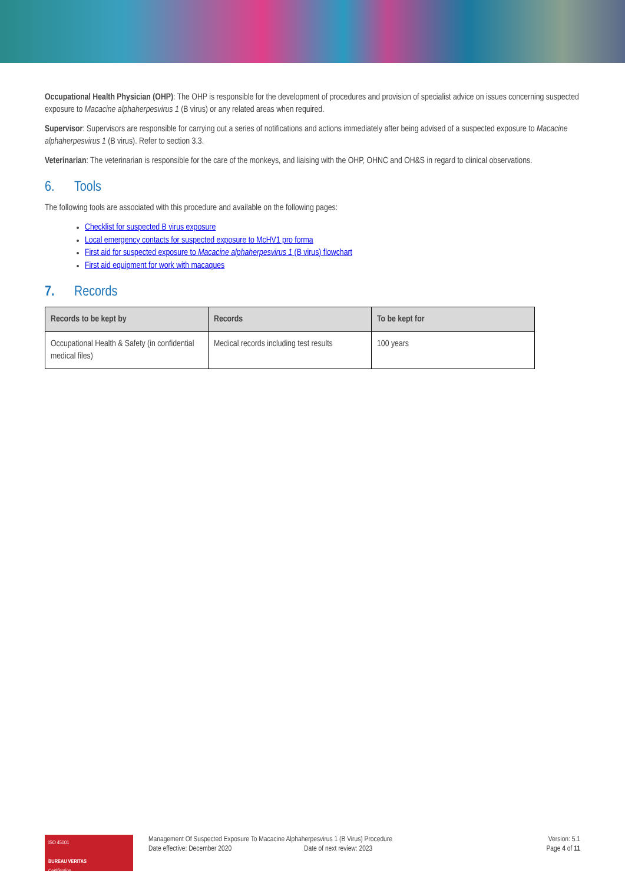Occupational Health Physician (OHP): The OHP is responsible for the development of procedures and provision of specialist advice on issues concerning suspected exposure to Macacine alphaherpesvirus 1 (B virus) or any related areas when required.
Supervisor: Supervisors are responsible for carrying out a series of notifications and actions immediately after being advised of a suspected exposure to Macacine alphaherpesvirus 1 (B virus). Refer to section 3.3.
Veterinarian: The veterinarian is responsible for the care of the monkeys, and liaising with the OHP, OHNC and OH&S in regard to clinical observations.
6. Tools
The following tools are associated with this procedure and available on the following pages:
Checklist for suspected B virus exposure
Local emergency contacts for suspected exposure to McHV1 pro forma
First aid for suspected exposure to Macacine alphaherpesvirus 1 (B virus) flowchart
First aid equipment for work with macaques
7. Records
| Records to be kept by | Records | To be kept for |
| --- | --- | --- |
| Occupational Health & Safety (in confidential medical files) | Medical records including test results | 100 years |
ISO 45001
BUREAU VERITAS
Certification
Management Of Suspected Exposure To Macacine Alphaherpesvirus 1 (B Virus) Procedure
Date effective: December 2020 Date of next review: 2023
Version: 5.1
Page 4 of 11